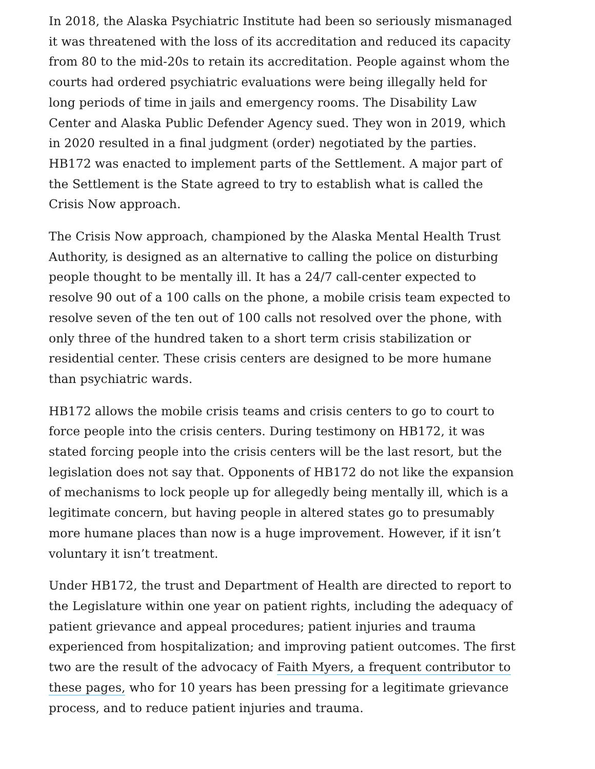In 2018, the Alaska Psychiatric Institute had been so seriously mismanaged it was threatened with the loss of its accreditation and reduced its capacity from 80 to the mid-20s to retain its accreditation. People against whom the courts had ordered psychiatric evaluations were being illegally held for long periods of time in jails and emergency rooms. The Disability Law Center and Alaska Public Defender Agency sued. They won in 2019, which in 2020 resulted in a final judgment (order) negotiated by the parties. HB172 was enacted to implement parts of the Settlement. A major part of the Settlement is the State agreed to try to establish what is called the Crisis Now approach.
The Crisis Now approach, championed by the Alaska Mental Health Trust Authority, is designed as an alternative to calling the police on disturbing people thought to be mentally ill. It has a 24/7 call-center expected to resolve 90 out of a 100 calls on the phone, a mobile crisis team expected to resolve seven of the ten out of 100 calls not resolved over the phone, with only three of the hundred taken to a short term crisis stabilization or residential center. These crisis centers are designed to be more humane than psychiatric wards.
HB172 allows the mobile crisis teams and crisis centers to go to court to force people into the crisis centers. During testimony on HB172, it was stated forcing people into the crisis centers will be the last resort, but the legislation does not say that. Opponents of HB172 do not like the expansion of mechanisms to lock people up for allegedly being mentally ill, which is a legitimate concern, but having people in altered states go to presumably more humane places than now is a huge improvement. However, if it isn’t voluntary it isn’t treatment.
Under HB172, the trust and Department of Health are directed to report to the Legislature within one year on patient rights, including the adequacy of patient grievance and appeal procedures; patient injuries and trauma experienced from hospitalization; and improving patient outcomes. The first two are the result of the advocacy of Faith Myers, a frequent contributor to these pages, who for 10 years has been pressing for a legitimate grievance process, and to reduce patient injuries and trauma.